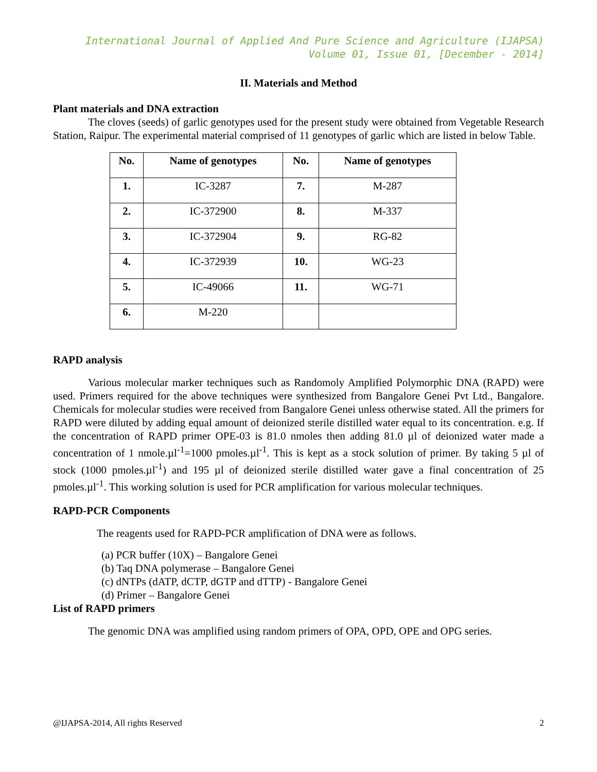International Journal of Applied And Pure Science and Agriculture (IJAPSA)
Volume 01, Issue 01, [December - 2014]
II. Materials and Method
Plant materials and DNA extraction
The cloves (seeds) of garlic genotypes used for the present study were obtained from Vegetable Research Station, Raipur. The experimental material comprised of 11 genotypes of garlic which are listed in below Table.
| No. | Name of genotypes | No. | Name of genotypes |
| --- | --- | --- | --- |
| 1. | IC-3287 | 7. | M-287 |
| 2. | IC-372900 | 8. | M-337 |
| 3. | IC-372904 | 9. | RG-82 |
| 4. | IC-372939 | 10. | WG-23 |
| 5. | IC-49066 | 11. | WG-71 |
| 6. | M-220 | | |
RAPD analysis
Various molecular marker techniques such as Randomoly Amplified Polymorphic DNA (RAPD) were used. Primers required for the above techniques were synthesized from Bangalore Genei Pvt Ltd., Bangalore. Chemicals for molecular studies were received from Bangalore Genei unless otherwise stated. All the primers for RAPD were diluted by adding equal amount of deionized sterile distilled water equal to its concentration. e.g. If the concentration of RAPD primer OPE-03 is 81.0 nmoles then adding 81.0 µl of deionized water made a concentration of 1 nmole.µl<sup>-1</sup>=1000 pmoles.µl<sup>-1</sup>. This is kept as a stock solution of primer. By taking 5 µl of stock (1000 pmoles.µl<sup>-1</sup>) and 195 µl of deionized sterile distilled water gave a final concentration of 25 pmoles.µl<sup>-1</sup>. This working solution is used for PCR amplification for various molecular techniques.
RAPD-PCR Components
The reagents used for RAPD-PCR amplification of DNA were as follows.
(a) PCR buffer (10X) – Bangalore Genei
(b) Taq DNA polymerase – Bangalore Genei
(c) dNTPs (dATP, dCTP, dGTP and dTTP) - Bangalore Genei
(d) Primer – Bangalore Genei
List of RAPD primers
The genomic DNA was amplified using random primers of OPA, OPD, OPE and OPG series.
@IJAPSA-2014, All rights Reserved 2